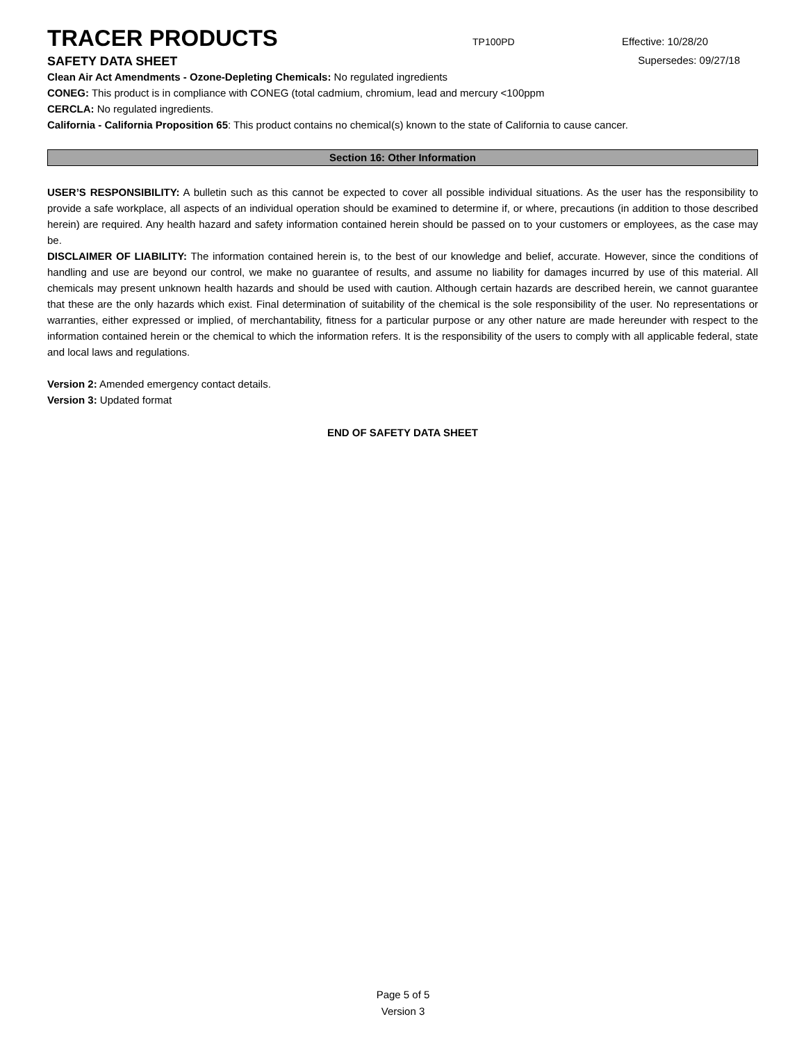TRACER PRODUCTS
TP100PD
Effective: 10/28/20
SAFETY DATA SHEET
Supersedes: 09/27/18
Clean Air Act Amendments - Ozone-Depleting Chemicals: No regulated ingredients
CONEG: This product is in compliance with CONEG (total cadmium, chromium, lead and mercury <100ppm
CERCLA: No regulated ingredients.
California - California Proposition 65: This product contains no chemical(s) known to the state of California to cause cancer.
Section 16: Other Information
USER’S RESPONSIBILITY: A bulletin such as this cannot be expected to cover all possible individual situations. As the user has the responsibility to provide a safe workplace, all aspects of an individual operation should be examined to determine if, or where, precautions (in addition to those described herein) are required. Any health hazard and safety information contained herein should be passed on to your customers or employees, as the case may be.
DISCLAIMER OF LIABILITY: The information contained herein is, to the best of our knowledge and belief, accurate. However, since the conditions of handling and use are beyond our control, we make no guarantee of results, and assume no liability for damages incurred by use of this material. All chemicals may present unknown health hazards and should be used with caution. Although certain hazards are described herein, we cannot guarantee that these are the only hazards which exist. Final determination of suitability of the chemical is the sole responsibility of the user. No representations or warranties, either expressed or implied, of merchantability, fitness for a particular purpose or any other nature are made hereunder with respect to the information contained herein or the chemical to which the information refers. It is the responsibility of the users to comply with all applicable federal, state and local laws and regulations.
Version 2: Amended emergency contact details.
Version 3: Updated format
END OF SAFETY DATA SHEET
Page 5 of 5
Version 3